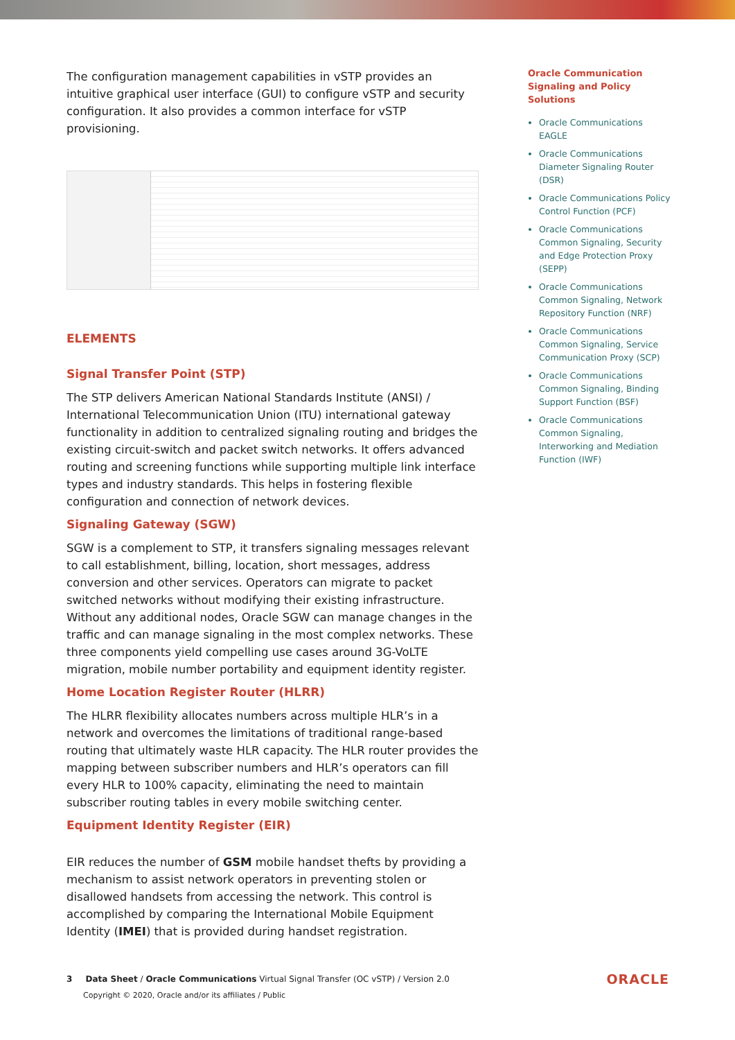The configuration management capabilities in vSTP provides an intuitive graphical user interface (GUI) to configure vSTP and security configuration. It also provides a common interface for vSTP provisioning.
ELEMENTS
Signal Transfer Point (STP)
The STP delivers American National Standards Institute (ANSI) / International Telecommunication Union (ITU) international gateway functionality in addition to centralized signaling routing and bridges the existing circuit-switch and packet switch networks. It offers advanced routing and screening functions while supporting multiple link interface types and industry standards. This helps in fostering flexible configuration and connection of network devices.
Signaling Gateway (SGW)
SGW is a complement to STP, it transfers signaling messages relevant to call establishment, billing, location, short messages, address conversion and other services. Operators can migrate to packet switched networks without modifying their existing infrastructure. Without any additional nodes, Oracle SGW can manage changes in the traffic and can manage signaling in the most complex networks. These three components yield compelling use cases around 3G-VoLTE migration, mobile number portability and equipment identity register.
Home Location Register Router (HLRR)
The HLRR flexibility allocates numbers across multiple HLR’s in a network and overcomes the limitations of traditional range-based routing that ultimately waste HLR capacity. The HLR router provides the mapping between subscriber numbers and HLR’s operators can fill every HLR to 100% capacity, eliminating the need to maintain subscriber routing tables in every mobile switching center.
Equipment Identity Register (EIR)
EIR reduces the number of GSM mobile handset thefts by providing a mechanism to assist network operators in preventing stolen or disallowed handsets from accessing the network. This control is accomplished by comparing the International Mobile Equipment Identity (IMEI) that is provided during handset registration.
Oracle Communication Signaling and Policy Solutions
Oracle Communications EAGLE
Oracle Communications Diameter Signaling Router (DSR)
Oracle Communications Policy Control Function (PCF)
Oracle Communications Common Signaling, Security and Edge Protection Proxy (SEPP)
Oracle Communications Common Signaling, Network Repository Function (NRF)
Oracle Communications Common Signaling, Service Communication Proxy (SCP)
Oracle Communications Common Signaling, Binding Support Function (BSF)
Oracle Communications Common Signaling, Interworking and Mediation Function (IWF)
3 Data Sheet / Oracle Communications Virtual Signal Transfer (OC vSTP) / Version 2.0
Copyright © 2020, Oracle and/or its affiliates / Public
ORACLE